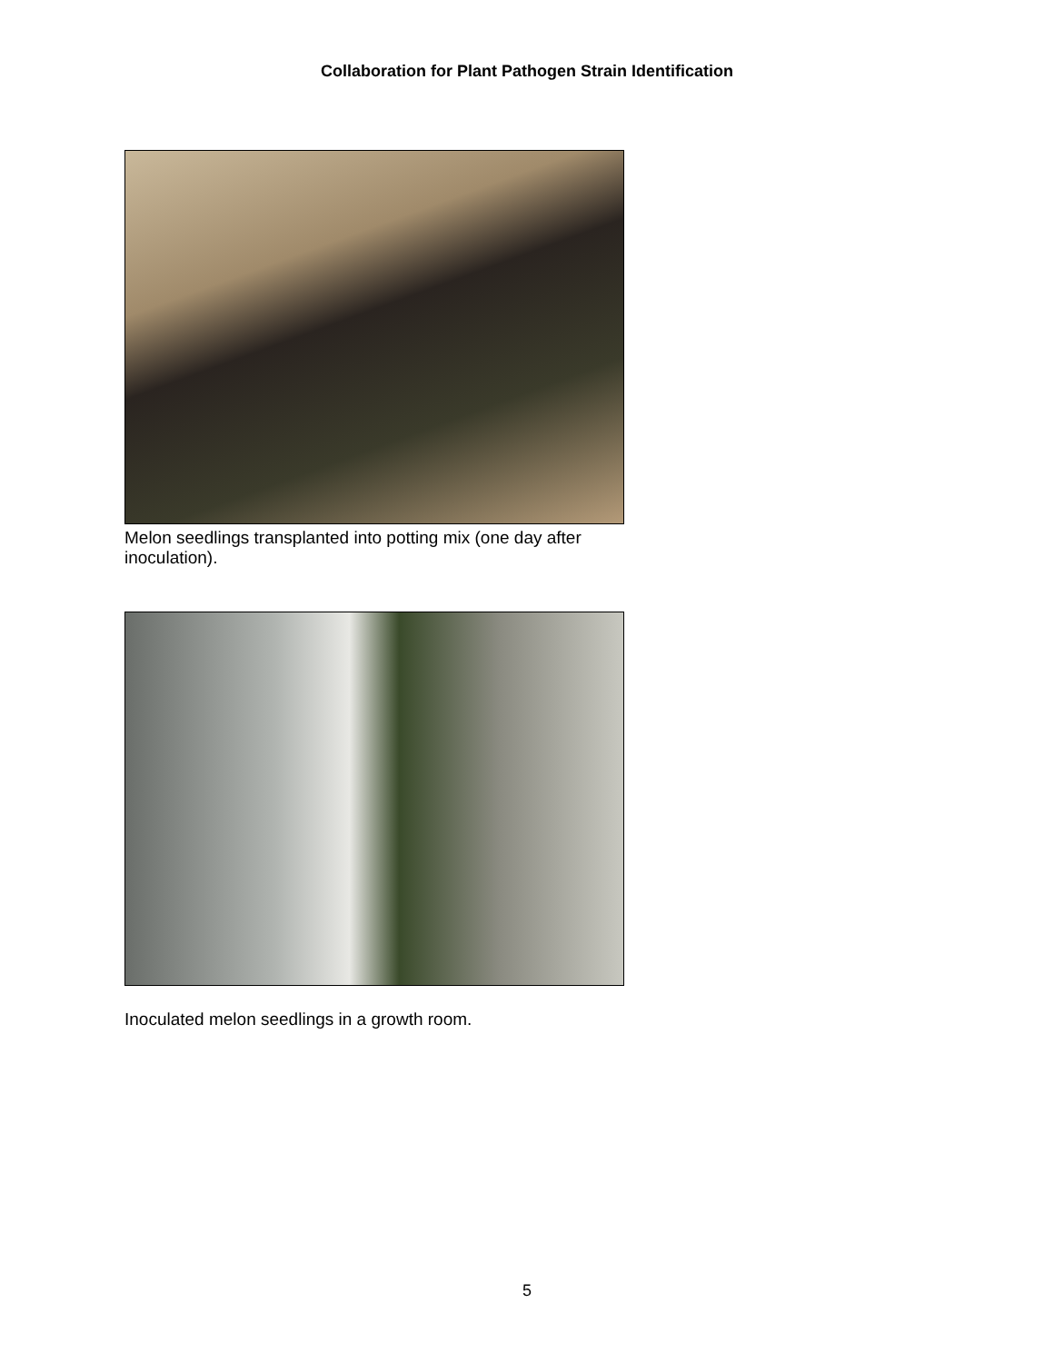Collaboration for Plant Pathogen Strain Identification
Melon seedlings transplanted into potting mix (one day after inoculation).
Inoculated melon seedlings in a growth room.
5